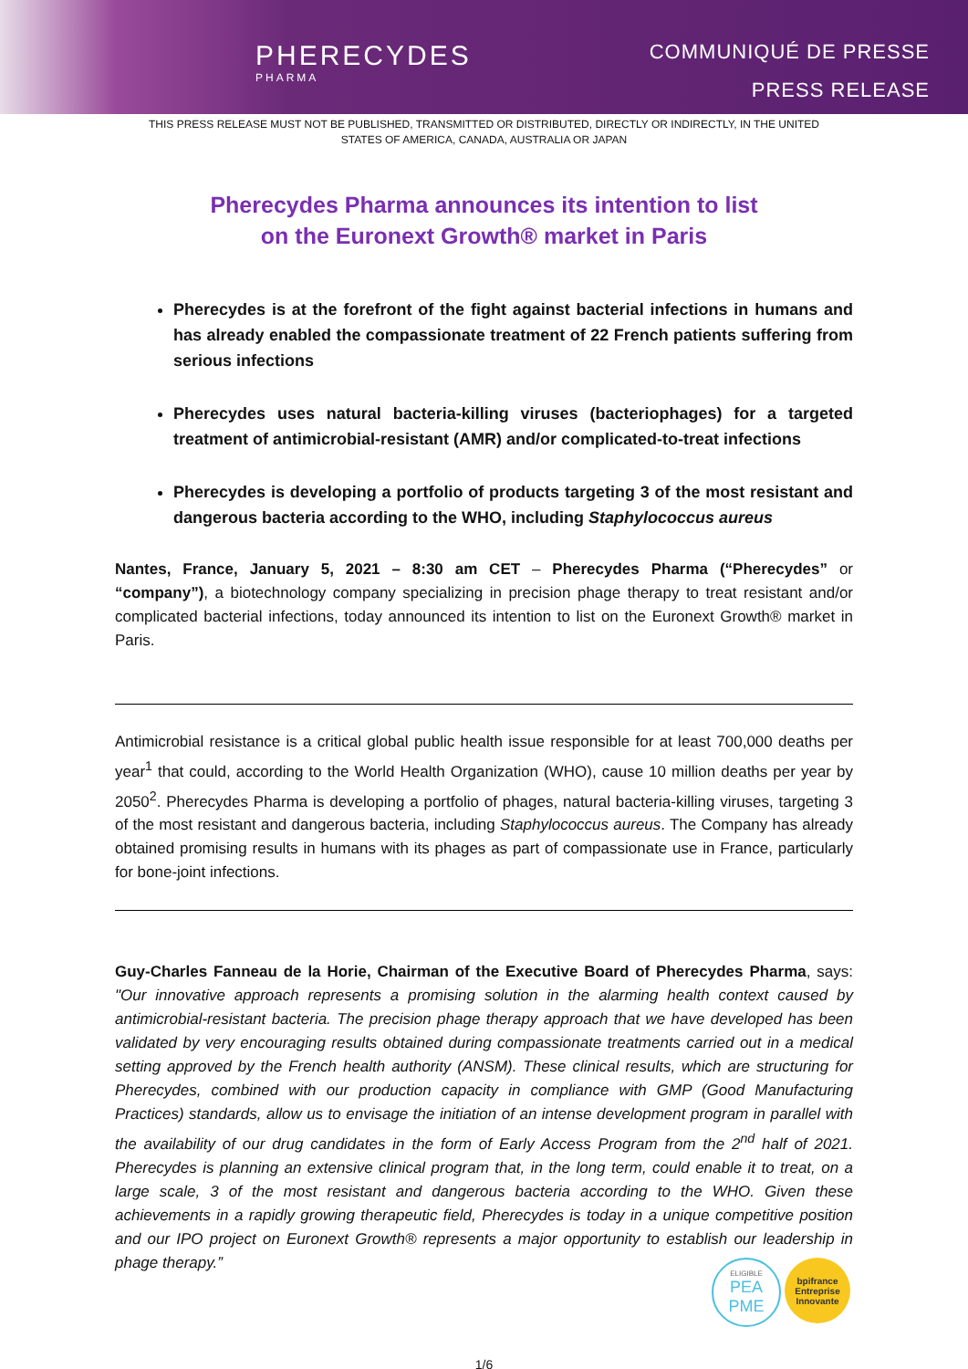PHERECYDES
PHARMA
COMMUNIQUÉ DE PRESSE
PRESS RELEASE
THIS PRESS RELEASE MUST NOT BE PUBLISHED, TRANSMITTED OR DISTRIBUTED, DIRECTLY OR INDIRECTLY, IN THE UNITED STATES OF AMERICA, CANADA, AUSTRALIA OR JAPAN
Pherecydes Pharma announces its intention to list
on the Euronext Growth® market in Paris
Pherecydes is at the forefront of the fight against bacterial infections in humans and has already enabled the compassionate treatment of 22 French patients suffering from serious infections
Pherecydes uses natural bacteria-killing viruses (bacteriophages) for a targeted treatment of antimicrobial-resistant (AMR) and/or complicated-to-treat infections
Pherecydes is developing a portfolio of products targeting 3 of the most resistant and dangerous bacteria according to the WHO, including Staphylococcus aureus
Nantes, France, January 5, 2021 – 8:30 am CET – Pherecydes Pharma (“Pherecydes” or “company”), a biotechnology company specializing in precision phage therapy to treat resistant and/or complicated bacterial infections, today announced its intention to list on the Euronext Growth® market in Paris.
Antimicrobial resistance is a critical global public health issue responsible for at least 700,000 deaths per year<sup>1</sup> that could, according to the World Health Organization (WHO), cause 10 million deaths per year by 2050<sup>2</sup>. Pherecydes Pharma is developing a portfolio of phages, natural bacteria-killing viruses, targeting 3 of the most resistant and dangerous bacteria, including Staphylococcus aureus. The Company has already obtained promising results in humans with its phages as part of compassionate use in France, particularly for bone-joint infections.
Guy-Charles Fanneau de la Horie, Chairman of the Executive Board of Pherecydes Pharma, says: "Our innovative approach represents a promising solution in the alarming health context caused by antimicrobial-resistant bacteria. The precision phage therapy approach that we have developed has been validated by very encouraging results obtained during compassionate treatments carried out in a medical setting approved by the French health authority (ANSM). These clinical results, which are structuring for Pherecydes, combined with our production capacity in compliance with GMP (Good Manufacturing Practices) standards, allow us to envisage the initiation of an intense development program in parallel with the availability of our drug candidates in the form of Early Access Program from the 2<sup>nd</sup> half of 2021. Pherecydes is planning an extensive clinical program that, in the long term, could enable it to treat, on a large scale, 3 of the most resistant and dangerous bacteria according to the WHO. Given these achievements in a rapidly growing therapeutic field, Pherecydes is today in a unique competitive position and our IPO project on Euronext Growth® represents a major opportunity to establish our leadership in phage therapy.”
1/6
ELIGIBLE
PEA
PME
bpifrance
Entreprise
Innovante